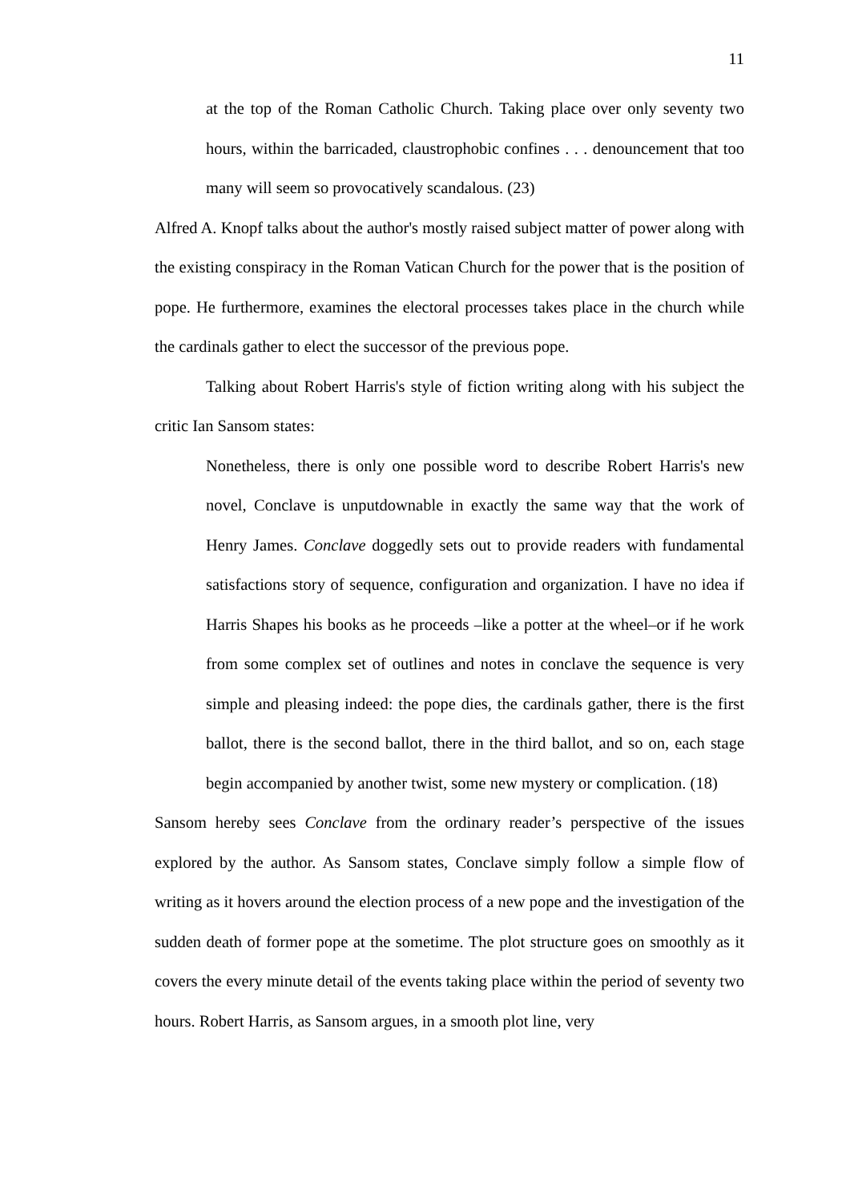11
at the top of the Roman Catholic Church. Taking place over only seventy two hours, within the barricaded, claustrophobic confines . . . denouncement that too many will seem so provocatively scandalous. (23)
Alfred A. Knopf talks about the author's mostly raised subject matter of power along with the existing conspiracy in the Roman Vatican Church for the power that is the position of pope. He furthermore, examines the electoral processes takes place in the church while the cardinals gather to elect the successor of the previous pope.
Talking about Robert Harris's style of fiction writing along with his subject the critic Ian Sansom states:
Nonetheless, there is only one possible word to describe Robert Harris's new novel, Conclave is unputdownable in exactly the same way that the work of Henry James. Conclave doggedly sets out to provide readers with fundamental satisfactions story of sequence, configuration and organization. I have no idea if Harris Shapes his books as he proceeds –like a potter at the wheel–or if he work from some complex set of outlines and notes in conclave the sequence is very simple and pleasing indeed: the pope dies, the cardinals gather, there is the first ballot, there is the second ballot, there in the third ballot, and so on, each stage begin accompanied by another twist, some new mystery or complication. (18)
Sansom hereby sees Conclave from the ordinary reader’s perspective of the issues explored by the author. As Sansom states, Conclave simply follow a simple flow of writing as it hovers around the election process of a new pope and the investigation of the sudden death of former pope at the sometime. The plot structure goes on smoothly as it covers the every minute detail of the events taking place within the period of seventy two hours. Robert Harris, as Sansom argues, in a smooth plot line, very